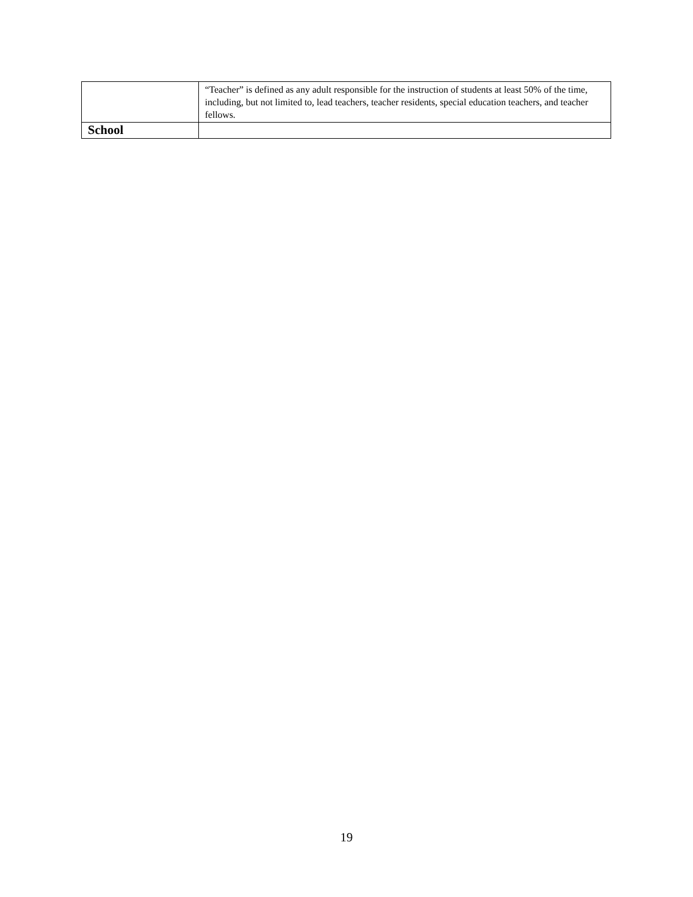| | “Teacher” is defined as any adult responsible for the instruction of students at least 50% of the time, including, but not limited to, lead teachers, teacher residents, special education teachers, and teacher fellows. |
| School | |
19